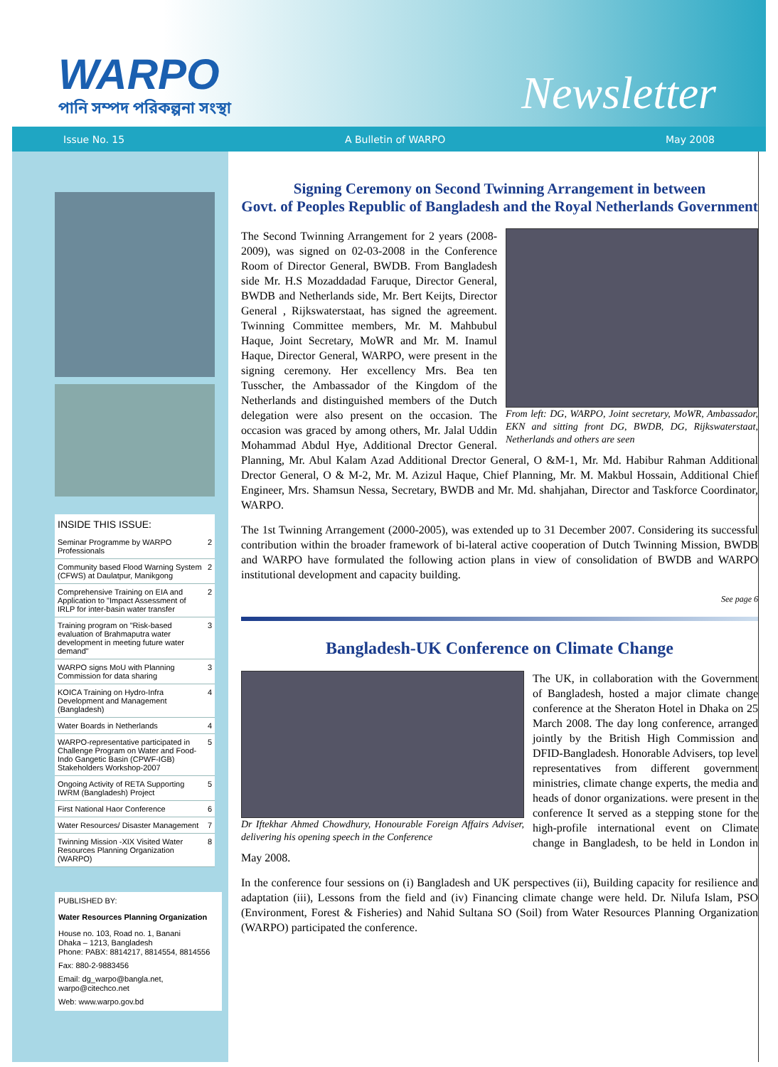WARPO
পানি সম্পদ পরিকল্পনা সংস্থা
Newsletter
Issue No. 15 A Bulletin of WARPO May 2008
INSIDE THIS ISSUE:
| Seminar Programme by WARPO Professionals | 2 |
| Community based Flood Warning System (CFWS) at Daulatpur, Manikgong | 2 |
| Comprehensive Training on EIA and Application to "Impact Assessment of IRLP for inter-basin water transfer | 2 |
| Training program on "Risk-based evaluation of Brahmaputra water development in meeting future water demand" | 3 |
| WARPO signs MoU with Planning Commission for data sharing | 3 |
| KOICA Training on Hydro-Infra Development and Management (Bangladesh) | 4 |
| Water Boards in Netherlands | 4 |
| WARPO-representative participated in Challenge Program on Water and Food-Indo Gangetic Basin (CPWF-IGB) Stakeholders Workshop-2007 | 5 |
| Ongoing Activity of RETA Supporting IWRM (Bangladesh) Project | 5 |
| First National Haor Conference | 6 |
| Water Resources/ Disaster Management | 7 |
| Twinning Mission -XIX Visited Water Resources Planning Organization (WARPO) | 8 |
PUBLISHED BY:
Water Resources Planning Organization
House no. 103, Road no. 1, Banani
Dhaka – 1213, Bangladesh
Phone: PABX: 8814217, 8814554, 8814556
Fax: 880-2-9883456
Email: dg_warpo@bangla.net, warpo@citechco.net
Web: www.warpo.gov.bd
Signing Ceremony on Second Twinning Arrangement in between
Govt. of Peoples Republic of Bangladesh and the Royal Netherlands Government
From left: DG, WARPO, Joint secretary, MoWR, Ambassador, EKN and sitting front DG, BWDB, DG, Rijkswaterstaat, Netherlands and others are seen
The Second Twinning Arrangement for 2 years (2008-2009), was signed on 02-03-2008 in the Conference Room of Director General, BWDB. From Bangladesh side Mr. H.S Mozaddadad Faruque, Director General, BWDB and Netherlands side, Mr. Bert Keijts, Director General , Rijkswaterstaat, has signed the agreement. Twinning Committee members, Mr. M. Mahbubul Haque, Joint Secretary, MoWR and Mr. M. Inamul Haque, Director General, WARPO, were present in the signing ceremony. Her excellency Mrs. Bea ten Tusscher, the Ambassador of the Kingdom of the Netherlands and distinguished members of the Dutch delegation were also present on the occasion. The occasion was graced by among others, Mr. Jalal Uddin Mohammad Abdul Hye, Additional Drector General. Planning, Mr. Abul Kalam Azad Additional Drector General, O &M-1, Mr. Md. Habibur Rahman Additional Drector General, O & M-2, Mr. M. Azizul Haque, Chief Planning, Mr. M. Makbul Hossain, Additional Chief Engineer, Mrs. Shamsun Nessa, Secretary, BWDB and Mr. Md. shahjahan, Director and Taskforce Coordinator, WARPO.
The 1st Twinning Arrangement (2000-2005), was extended up to 31 December 2007. Considering its successful contribution within the broader framework of bi-lateral active cooperation of Dutch Twinning Mission, BWDB and WARPO have formulated the following action plans in view of consolidation of BWDB and WARPO institutional development and capacity building.
See page 6
Bangladesh-UK Conference on Climate Change
Dr Iftekhar Ahmed Chowdhury, Honourable Foreign Affairs Adviser, delivering his opening speech in the Conference
The UK, in collaboration with the Government of Bangladesh, hosted a major climate change conference at the Sheraton Hotel in Dhaka on 25 March 2008. The day long conference, arranged jointly by the British High Commission and DFID-Bangladesh. Honorable Advisers, top level representatives from different government ministries, climate change experts, the media and heads of donor organizations. were present in the conference It served as a stepping stone for the high-profile international event on Climate change in Bangladesh, to be held in London in May 2008.
In the conference four sessions on (i) Bangladesh and UK perspectives (ii), Building capacity for resilience and adaptation (iii), Lessons from the field and (iv) Financing climate change were held. Dr. Nilufa Islam, PSO (Environment, Forest & Fisheries) and Nahid Sultana SO (Soil) from Water Resources Planning Organization (WARPO) participated the conference.